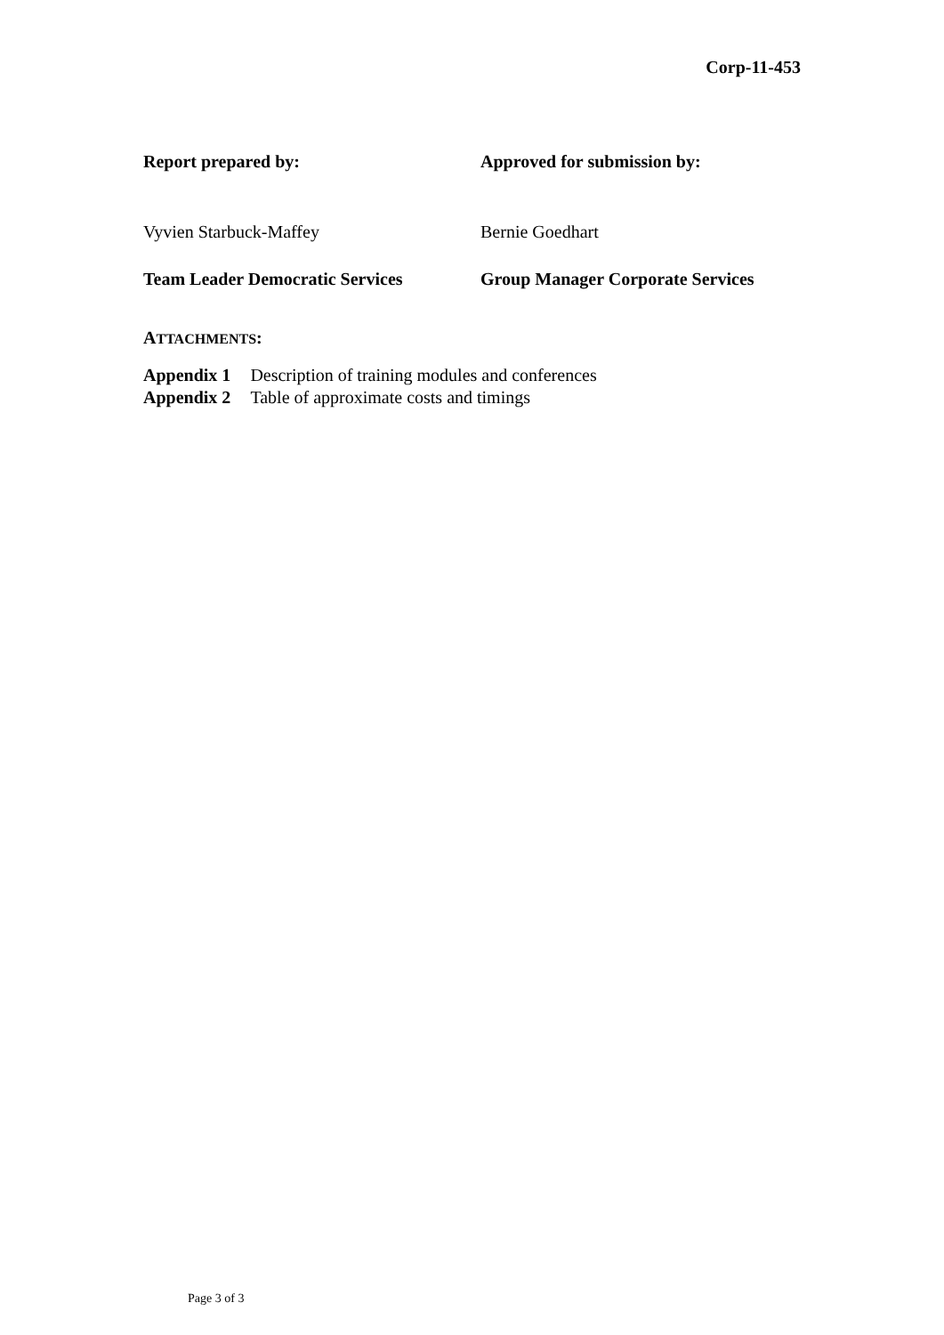Corp-11-453
Report prepared by: Approved for submission by:
Vyvien Starbuck-Maffey Bernie Goedhart
Team Leader Democratic Services Group Manager Corporate Services
ATTACHMENTS:
| Appendix 1 | Description of training modules and conferences |
| Appendix 2 | Table of approximate costs and timings |
Page 3 of 3